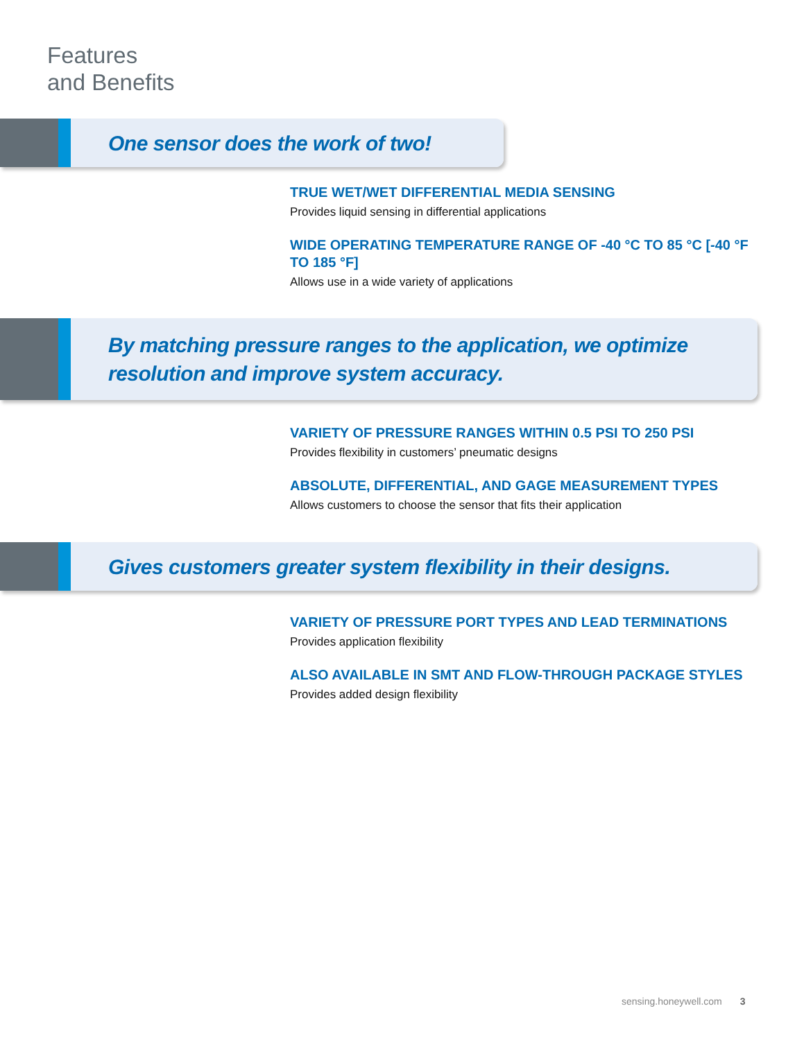Features
and Benefits
One sensor does the work of two!
TRUE WET/WET DIFFERENTIAL MEDIA SENSING
Provides liquid sensing in differential applications
WIDE OPERATING TEMPERATURE RANGE OF -40 °C TO 85 °C [-40 °F TO 185 °F]
Allows use in a wide variety of applications
By matching pressure ranges to the application, we optimize resolution and improve system accuracy.
VARIETY OF PRESSURE RANGES WITHIN 0.5 PSI TO 250 PSI
Provides flexibility in customers’ pneumatic designs
ABSOLUTE, DIFFERENTIAL, AND GAGE MEASUREMENT TYPES
Allows customers to choose the sensor that fits their application
Gives customers greater system flexibility in their designs.
VARIETY OF PRESSURE PORT TYPES AND LEAD TERMINATIONS
Provides application flexibility
ALSO AVAILABLE IN SMT AND FLOW-THROUGH PACKAGE STYLES
Provides added design flexibility
sensing.honeywell.com 3